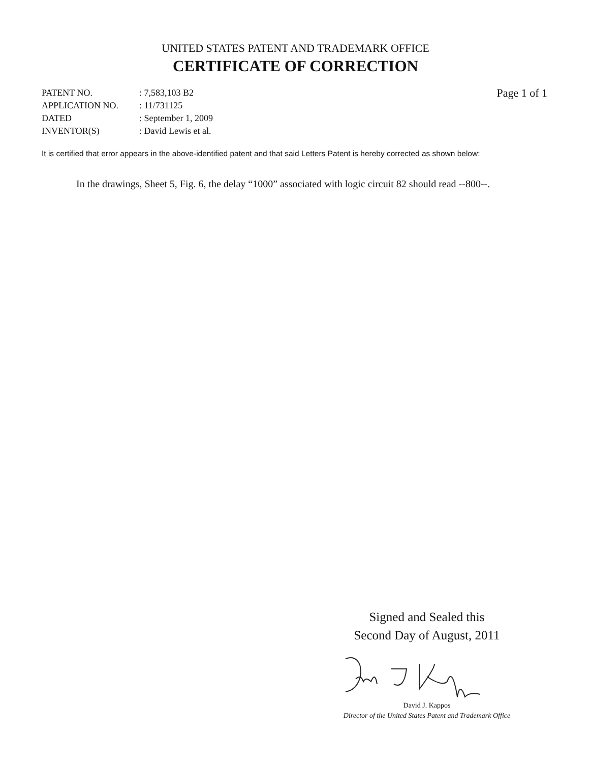UNITED STATES PATENT AND TRADEMARK OFFICE
CERTIFICATE OF CORRECTION
| PATENT NO. | : 7,583,103 B2 |
| APPLICATION NO. | : 11/731125 |
| DATED | : September 1, 2009 |
| INVENTOR(S) | : David Lewis et al. |
Page 1 of 1
It is certified that error appears in the above-identified patent and that said Letters Patent is hereby corrected as shown below:
In the drawings, Sheet 5, Fig. 6, the delay “1000” associated with logic circuit 82 should read --800--.
Signed and Sealed this
Second Day of August, 2011
David J. Kappos
Director of the United States Patent and Trademark Office